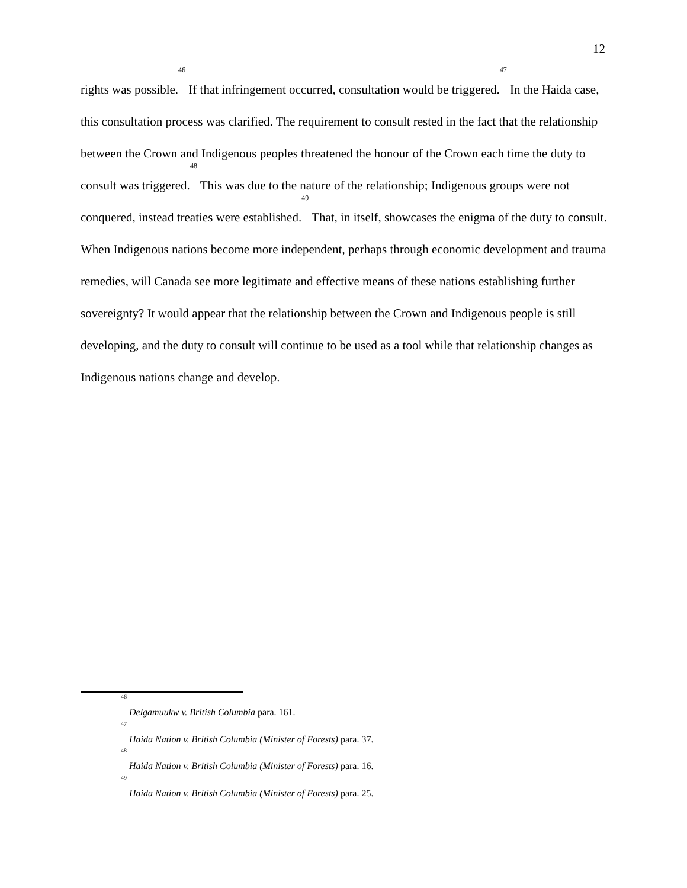12
rights was possible.<sup>46</sup> If that infringement occurred, consultation would be triggered.<sup>47</sup> In the Haida case, this consultation process was clarified. The requirement to consult rested in the fact that the relationship between the Crown and Indigenous peoples threatened the honour of the Crown each time the duty to consult was triggered.<sup>48</sup> This was due to the nature of the relationship; Indigenous groups were not conquered, instead treaties were established.<sup>49</sup> That, in itself, showcases the enigma of the duty to consult. When Indigenous nations become more independent, perhaps through economic development and trauma remedies, will Canada see more legitimate and effective means of these nations establishing further sovereignty? It would appear that the relationship between the Crown and Indigenous people is still developing, and the duty to consult will continue to be used as a tool while that relationship changes as Indigenous nations change and develop.
<sup>46</sup> Delgamuukw v. British Columbia para. 161.
<sup>47</sup> Haida Nation v. British Columbia (Minister of Forests) para. 37.
<sup>48</sup> Haida Nation v. British Columbia (Minister of Forests) para. 16.
<sup>49</sup> Haida Nation v. British Columbia (Minister of Forests) para. 25.